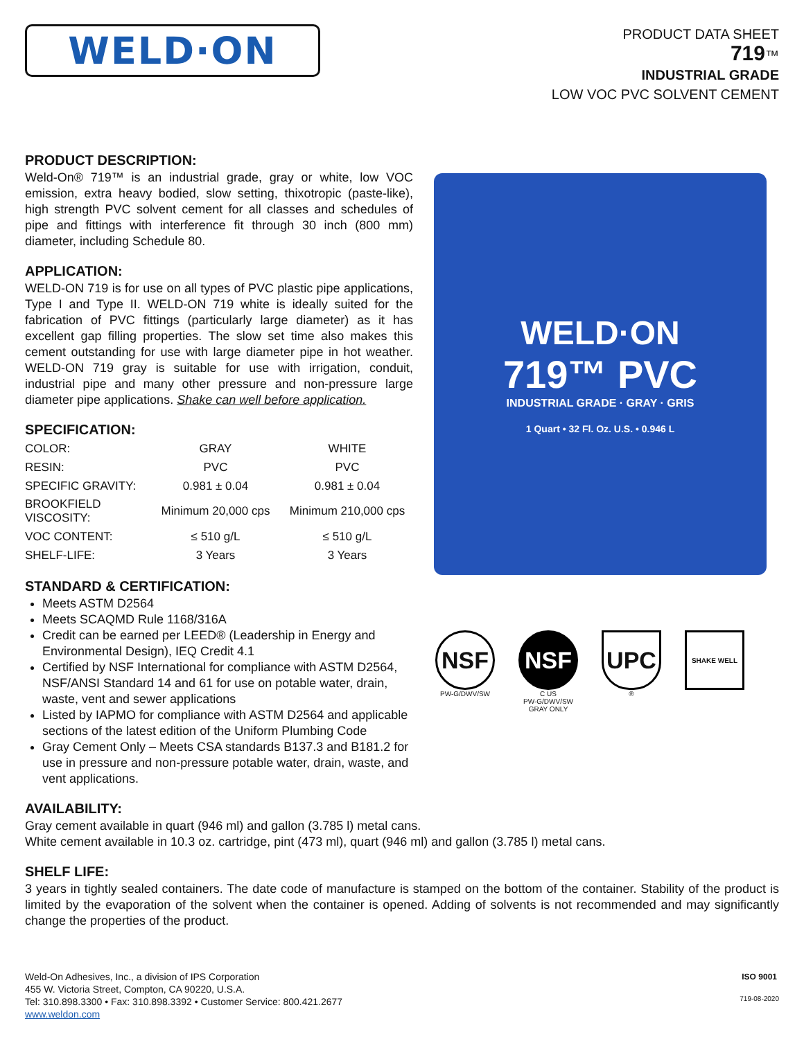WELD·ON
PRODUCT DATA SHEET
719™
INDUSTRIAL GRADE
LOW VOC PVC SOLVENT CEMENT
PRODUCT DESCRIPTION:
Weld-On® 719™ is an industrial grade, gray or white, low VOC emission, extra heavy bodied, slow setting, thixotropic (paste-like), high strength PVC solvent cement for all classes and schedules of pipe and fittings with interference fit through 30 inch (800 mm) diameter, including Schedule 80.
APPLICATION:
WELD-ON 719 is for use on all types of PVC plastic pipe applications, Type I and Type II. WELD-ON 719 white is ideally suited for the fabrication of PVC fittings (particularly large diameter) as it has excellent gap filling properties. The slow set time also makes this cement outstanding for use with large diameter pipe in hot weather. WELD-ON 719 gray is suitable for use with irrigation, conduit, industrial pipe and many other pressure and non-pressure large diameter pipe applications. Shake can well before application.
SPECIFICATION:
| COLOR: | GRAY | WHITE |
| RESIN: | PVC | PVC |
| SPECIFIC GRAVITY: | 0.981 ± 0.04 | 0.981 ± 0.04 |
| BROOKFIELD VISCOSITY: | Minimum 20,000 cps | Minimum 210,000 cps |
| VOC CONTENT: | ≤ 510 g/L | ≤ 510 g/L |
| SHELF-LIFE: | 3 Years | 3 Years |
STANDARD & CERTIFICATION:
Meets ASTM D2564
Meets SCAQMD Rule 1168/316A
Credit can be earned per LEED® (Leadership in Energy and Environmental Design), IEQ Credit 4.1
Certified by NSF International for compliance with ASTM D2564, NSF/ANSI Standard 14 and 61 for use on potable water, drain, waste, vent and sewer applications
Listed by IAPMO for compliance with ASTM D2564 and applicable sections of the latest edition of the Uniform Plumbing Code
Gray Cement Only – Meets CSA standards B137.3 and B181.2 for use in pressure and non-pressure potable water, drain, waste, and vent applications.
WELD·ON
719™ PVC
INDUSTRIAL GRADE · GRAY · GRIS
1 Quart • 32 Fl. Oz. U.S. • 0.946 L
NSF
PW-G/DWV/SW
NSF
C US
PW-G/DWV/SW
GRAY ONLY
UPC
®
SHAKE WELL
AVAILABILITY:
Gray cement available in quart (946 ml) and gallon (3.785 l) metal cans.
White cement available in 10.3 oz. cartridge, pint (473 ml), quart (946 ml) and gallon (3.785 l) metal cans.
SHELF LIFE:
3 years in tightly sealed containers. The date code of manufacture is stamped on the bottom of the container. Stability of the product is limited by the evaporation of the solvent when the container is opened. Adding of solvents is not recommended and may significantly change the properties of the product.
Weld-On Adhesives, Inc., a division of IPS Corporation
455 W. Victoria Street, Compton, CA 90220, U.S.A.
Tel: 310.898.3300 • Fax: 310.898.3392 • Customer Service: 800.421.2677
www.weldon.com
ISO 9001
719-08-2020